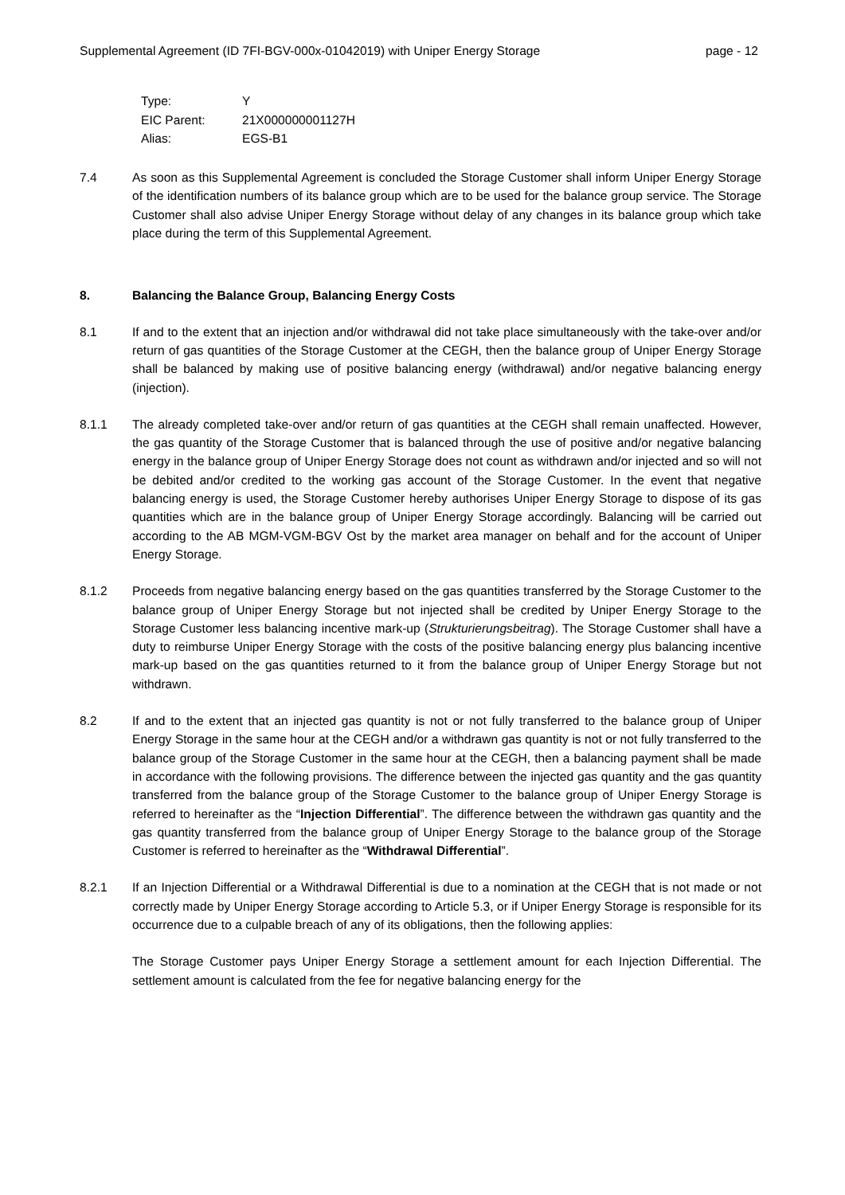Supplemental Agreement (ID 7FI-BGV-000x-01042019) with Uniper Energy Storage page - 12
Type: Y
EIC Parent: 21X000000001127H
Alias: EGS-B1
7.4 As soon as this Supplemental Agreement is concluded the Storage Customer shall inform Uniper Energy Storage of the identification numbers of its balance group which are to be used for the balance group service. The Storage Customer shall also advise Uniper Energy Storage without delay of any changes in its balance group which take place during the term of this Supplemental Agreement.
8. Balancing the Balance Group, Balancing Energy Costs
8.1 If and to the extent that an injection and/or withdrawal did not take place simultaneously with the take-over and/or return of gas quantities of the Storage Customer at the CEGH, then the balance group of Uniper Energy Storage shall be balanced by making use of positive balancing energy (withdrawal) and/or negative balancing energy (injection).
8.1.1 The already completed take-over and/or return of gas quantities at the CEGH shall remain unaffected. However, the gas quantity of the Storage Customer that is balanced through the use of positive and/or negative balancing energy in the balance group of Uniper Energy Storage does not count as withdrawn and/or injected and so will not be debited and/or credited to the working gas account of the Storage Customer. In the event that negative balancing energy is used, the Storage Customer hereby authorises Uniper Energy Storage to dispose of its gas quantities which are in the balance group of Uniper Energy Storage accordingly. Balancing will be carried out according to the AB MGM-VGM-BGV Ost by the market area manager on behalf and for the account of Uniper Energy Storage.
8.1.2 Proceeds from negative balancing energy based on the gas quantities transferred by the Storage Customer to the balance group of Uniper Energy Storage but not injected shall be credited by Uniper Energy Storage to the Storage Customer less balancing incentive mark-up (Strukturierungsbeitrag). The Storage Customer shall have a duty to reimburse Uniper Energy Storage with the costs of the positive balancing energy plus balancing incentive mark-up based on the gas quantities returned to it from the balance group of Uniper Energy Storage but not withdrawn.
8.2 If and to the extent that an injected gas quantity is not or not fully transferred to the balance group of Uniper Energy Storage in the same hour at the CEGH and/or a withdrawn gas quantity is not or not fully transferred to the balance group of the Storage Customer in the same hour at the CEGH, then a balancing payment shall be made in accordance with the following provisions. The difference between the injected gas quantity and the gas quantity transferred from the balance group of the Storage Customer to the balance group of Uniper Energy Storage is referred to hereinafter as the “Injection Differential”. The difference between the withdrawn gas quantity and the gas quantity transferred from the balance group of Uniper Energy Storage to the balance group of the Storage Customer is referred to hereinafter as the “Withdrawal Differential”.
8.2.1 If an Injection Differential or a Withdrawal Differential is due to a nomination at the CEGH that is not made or not correctly made by Uniper Energy Storage according to Article 5.3, or if Uniper Energy Storage is responsible for its occurrence due to a culpable breach of any of its obligations, then the following applies:
The Storage Customer pays Uniper Energy Storage a settlement amount for each Injection Differential. The settlement amount is calculated from the fee for negative balancing energy for the